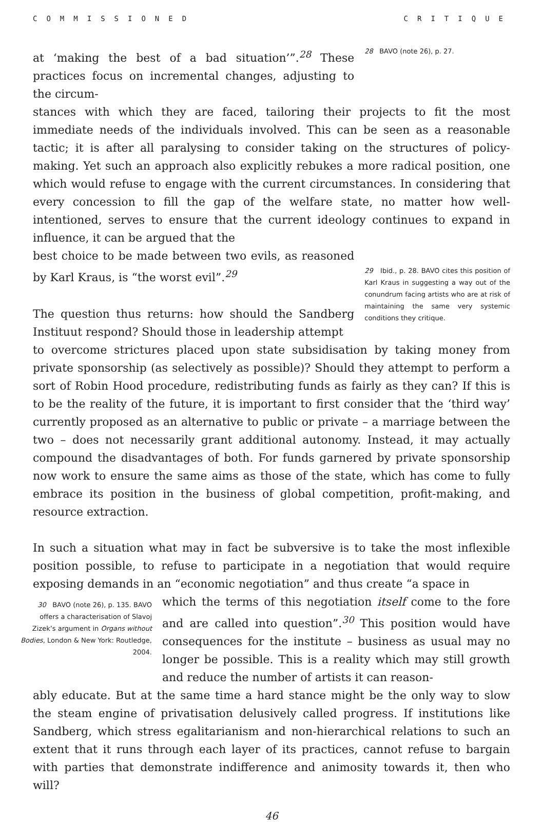COMMISSIONED CRITIQUE
at ‘making the best of a bad situation’”.<sup>28</sup> These practices focus on incremental changes, adjusting to the circum-
28 BAVO (note 26), p. 27.
stances with which they are faced, tailoring their projects to fit the most immediate needs of the individuals involved. This can be seen as a reasonable tactic; it is after all paralysing to consider taking on the structures of policy-making. Yet such an approach also explicitly rebukes a more radical position, one which would refuse to engage with the current circumstances. In considering that every concession to fill the gap of the welfare state, no matter how well-intentioned, serves to ensure that the current ideology continues to expand in influence, it can be argued that the
best choice to be made between two evils, as reasoned by Karl Kraus, is “the worst evil”.<sup>29</sup>
The question thus returns: how should the Sandberg Instituut respond? Should those in leadership attempt
29 Ibid., p. 28. BAVO cites this position of Karl Kraus in suggesting a way out of the conundrum facing artists who are at risk of maintaining the same very systemic conditions they critique.
to overcome strictures placed upon state subsidisation by taking money from private sponsorship (as selectively as possible)? Should they attempt to perform a sort of Robin Hood procedure, redistributing funds as fairly as they can? If this is to be the reality of the future, it is important to first consider that the ‘third way’ currently proposed as an alternative to public or private – a marriage between the two – does not necessarily grant additional autonomy. Instead, it may actually compound the disadvantages of both. For funds garnered by private sponsorship now work to ensure the same aims as those of the state, which has come to fully embrace its position in the business of global competition, profit-making, and resource extraction.
In such a situation what may in fact be subversive is to take the most inflexible position possible, to refuse to participate in a negotiation that would require exposing demands in an “economic negotiation” and thus create “a space in
30 BAVO (note 26), p. 135. BAVO offers a characterisation of Slavoj Zizek’s argument in Organs without Bodies, London & New York: Routledge, 2004.
which the terms of this negotiation itself come to the fore and are called into question”.<sup>30</sup> This position would have consequences for the institute – business as usual may no longer be possible. This is a reality which may still growth and reduce the number of artists it can reason-
ably educate. But at the same time a hard stance might be the only way to slow the steam engine of privatisation delusively called progress. If institutions like Sandberg, which stress egalitarianism and non-hierarchical relations to such an extent that it runs through each layer of its practices, cannot refuse to bargain with parties that demonstrate indifference and animosity towards it, then who will?
46